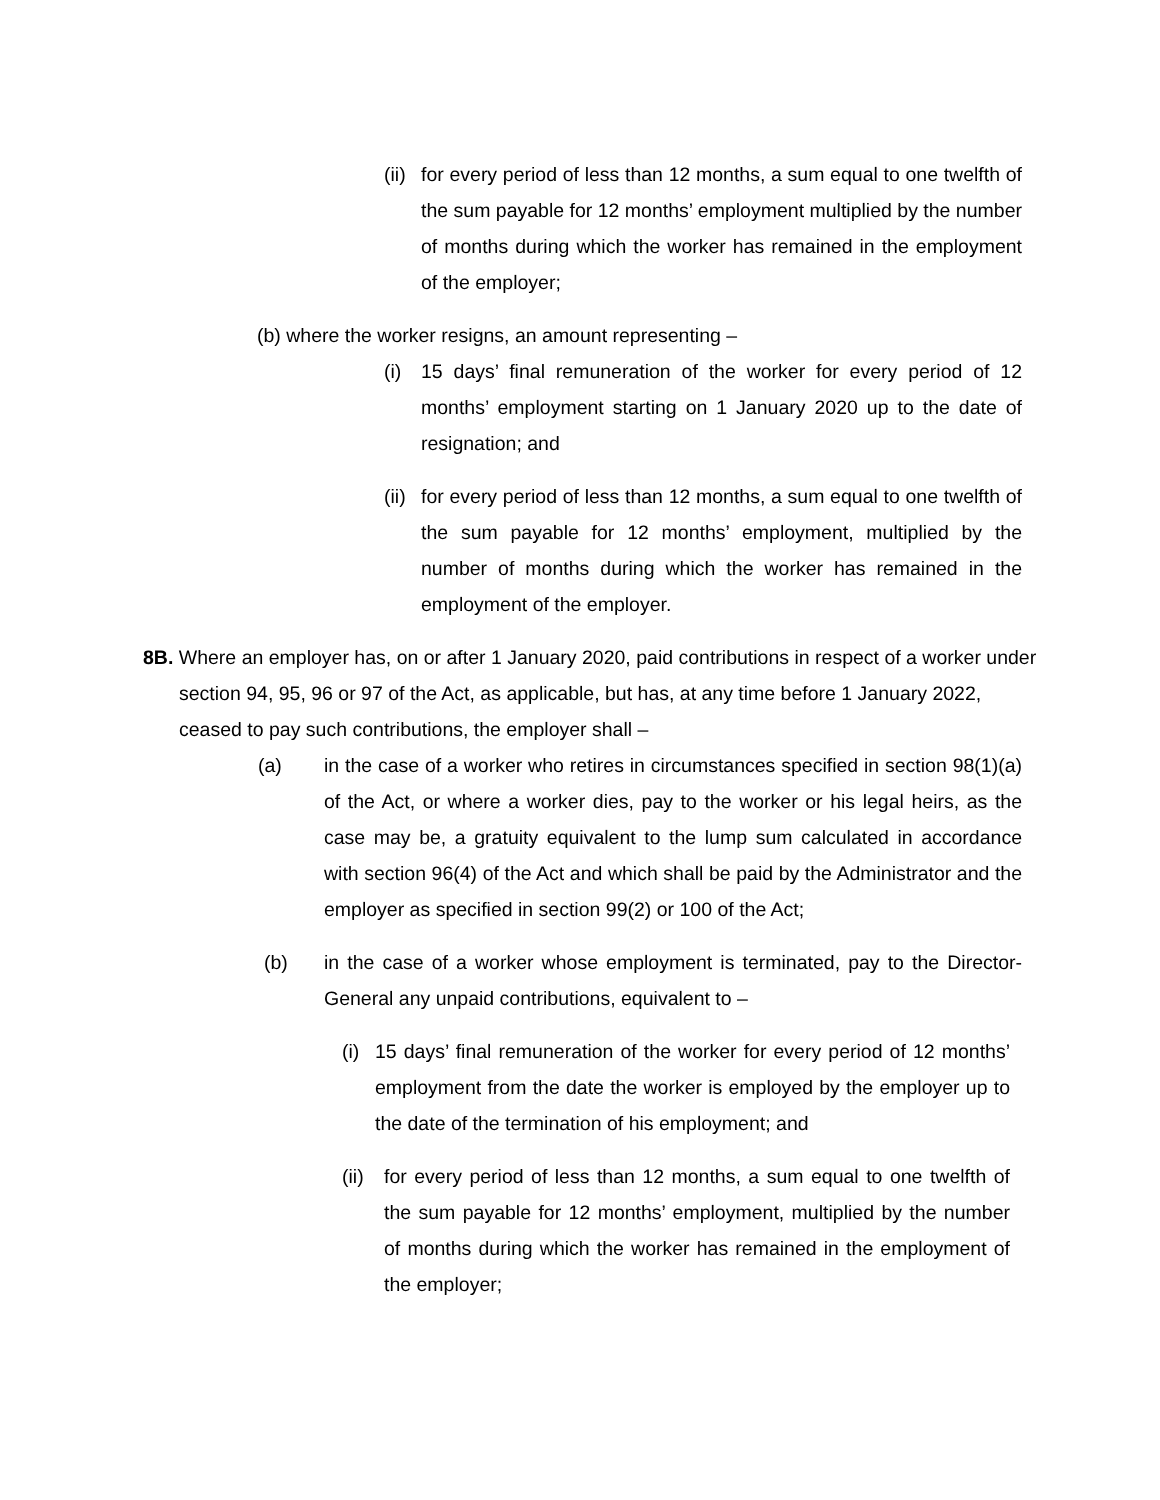(ii)
for every period of less than 12 months, a sum equal to one twelfth of the sum payable for 12 months’ employment multiplied by the number of months during which the worker has remained in the employment of the employer;
(b) where the worker resigns, an amount representing –
(i) 15 days’ final remuneration of the worker for every period of 12 months’ employment starting on 1 January 2020 up to the date of resignation; and
(ii)
for every period of less than 12 months, a sum equal to one twelfth of the sum payable for 12 months’ employment, multiplied by the number of months during which the worker has remained in the employment of the employer.
8B. Where an employer has, on or after 1 January 2020, paid contributions in respect of a worker under section 94, 95, 96 or 97 of the Act, as applicable, but has, at any time before 1 January 2022, ceased to pay such contributions, the employer shall –
(a) in the case of a worker who retires in circumstances specified in section 98(1)(a) of the Act, or where a worker dies, pay to the worker or his legal heirs, as the case may be, a gratuity equivalent to the lump sum calculated in accordance with section 96(4) of the Act and which shall be paid by the Administrator and the employer as specified in section 99(2) or 100 of the Act;
(b) in the case of a worker whose employment is terminated, pay to the Director-General any unpaid contributions, equivalent to –
(i)
15 days’ final remuneration of the worker for every period of 12 months’ employment from the date the worker is employed by the employer up to the date of the termination of his employment; and
(ii)
for every period of less than 12 months, a sum equal to one twelfth of the sum payable for 12 months’ employment, multiplied by the number of months during which the worker has remained in the employment of the employer;